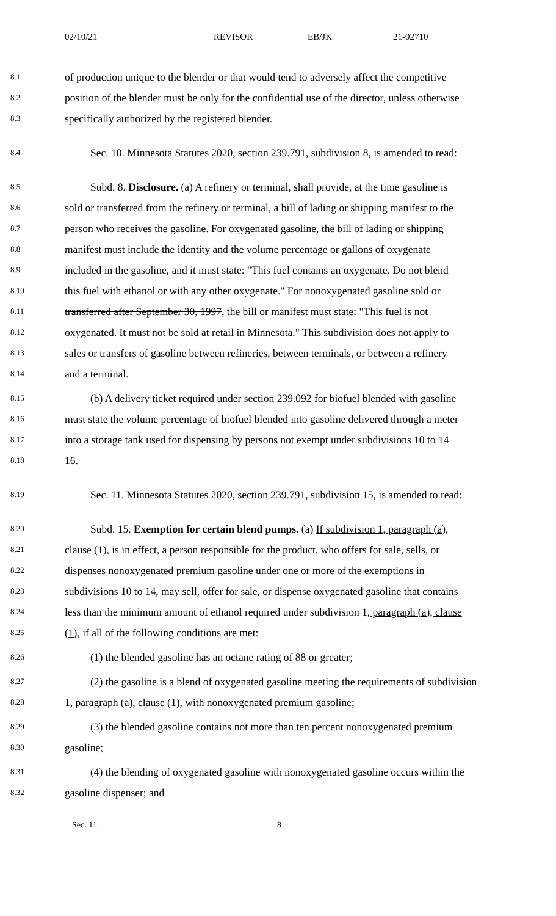02/10/21 REVISOR EB/JK 21-02710
8.1 of production unique to the blender or that would tend to adversely affect the competitive
8.2 position of the blender must be only for the confidential use of the director, unless otherwise
8.3 specifically authorized by the registered blender.
8.4 Sec. 10. Minnesota Statutes 2020, section 239.791, subdivision 8, is amended to read:
8.5 Subd. 8. Disclosure. (a) A refinery or terminal, shall provide, at the time gasoline is
8.6 sold or transferred from the refinery or terminal, a bill of lading or shipping manifest to the
8.7 person who receives the gasoline. For oxygenated gasoline, the bill of lading or shipping
8.8 manifest must include the identity and the volume percentage or gallons of oxygenate
8.9 included in the gasoline, and it must state: "This fuel contains an oxygenate. Do not blend
8.10 this fuel with ethanol or with any other oxygenate." For nonoxygenated gasoline sold or
8.11 transferred after September 30, 1997, the bill or manifest must state: "This fuel is not
8.12 oxygenated. It must not be sold at retail in Minnesota." This subdivision does not apply to
8.13 sales or transfers of gasoline between refineries, between terminals, or between a refinery
8.14 and a terminal.
8.15 (b) A delivery ticket required under section 239.092 for biofuel blended with gasoline
8.16 must state the volume percentage of biofuel blended into gasoline delivered through a meter
8.17 into a storage tank used for dispensing by persons not exempt under subdivisions 10 to 14
8.18 16.
8.19 Sec. 11. Minnesota Statutes 2020, section 239.791, subdivision 15, is amended to read:
8.20 Subd. 15. Exemption for certain blend pumps. (a) If subdivision 1, paragraph (a),
8.21 clause (1), is in effect, a person responsible for the product, who offers for sale, sells, or
8.22 dispenses nonoxygenated premium gasoline under one or more of the exemptions in
8.23 subdivisions 10 to 14, may sell, offer for sale, or dispense oxygenated gasoline that contains
8.24 less than the minimum amount of ethanol required under subdivision 1, paragraph (a), clause
8.25 (1), if all of the following conditions are met:
8.26 (1) the blended gasoline has an octane rating of 88 or greater;
8.27 (2) the gasoline is a blend of oxygenated gasoline meeting the requirements of subdivision
8.28 1, paragraph (a), clause (1), with nonoxygenated premium gasoline;
8.29 (3) the blended gasoline contains not more than ten percent nonoxygenated premium
8.30 gasoline;
8.31 (4) the blending of oxygenated gasoline with nonoxygenated gasoline occurs within the
8.32 gasoline dispenser; and
Sec. 11. 8